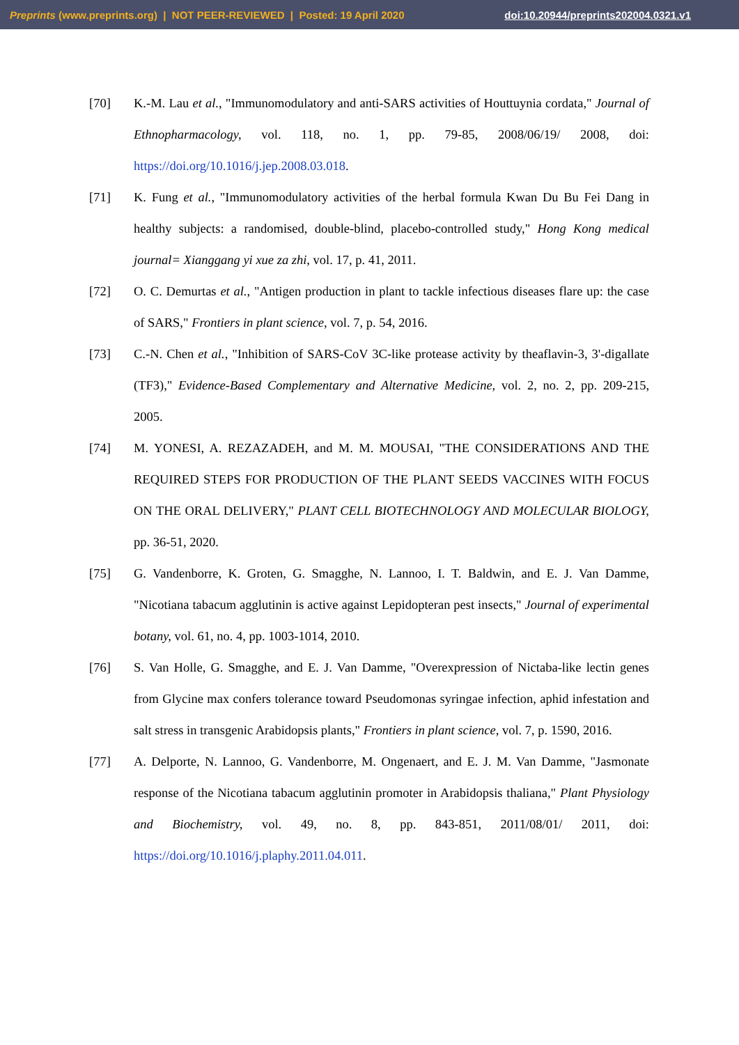Preprints (www.preprints.org) | NOT PEER-REVIEWED | Posted: 19 April 2020 doi:10.20944/preprints202004.0321.v1
[70] K.-M. Lau et al., "Immunomodulatory and anti-SARS activities of Houttuynia cordata," Journal of Ethnopharmacology, vol. 118, no. 1, pp. 79-85, 2008/06/19/ 2008, doi: https://doi.org/10.1016/j.jep.2008.03.018.
[71] K. Fung et al., "Immunomodulatory activities of the herbal formula Kwan Du Bu Fei Dang in healthy subjects: a randomised, double-blind, placebo-controlled study," Hong Kong medical journal= Xianggang yi xue za zhi, vol. 17, p. 41, 2011.
[72] O. C. Demurtas et al., "Antigen production in plant to tackle infectious diseases flare up: the case of SARS," Frontiers in plant science, vol. 7, p. 54, 2016.
[73] C.-N. Chen et al., "Inhibition of SARS-CoV 3C-like protease activity by theaflavin-3, 3'-digallate (TF3)," Evidence-Based Complementary and Alternative Medicine, vol. 2, no. 2, pp. 209-215, 2005.
[74] M. YONESI, A. REZAZADEH, and M. M. MOUSAI, "THE CONSIDERATIONS AND THE REQUIRED STEPS FOR PRODUCTION OF THE PLANT SEEDS VACCINES WITH FOCUS ON THE ORAL DELIVERY," PLANT CELL BIOTECHNOLOGY AND MOLECULAR BIOLOGY, pp. 36-51, 2020.
[75] G. Vandenborre, K. Groten, G. Smagghe, N. Lannoo, I. T. Baldwin, and E. J. Van Damme, "Nicotiana tabacum agglutinin is active against Lepidopteran pest insects," Journal of experimental botany, vol. 61, no. 4, pp. 1003-1014, 2010.
[76] S. Van Holle, G. Smagghe, and E. J. Van Damme, "Overexpression of Nictaba-like lectin genes from Glycine max confers tolerance toward Pseudomonas syringae infection, aphid infestation and salt stress in transgenic Arabidopsis plants," Frontiers in plant science, vol. 7, p. 1590, 2016.
[77] A. Delporte, N. Lannoo, G. Vandenborre, M. Ongenaert, and E. J. M. Van Damme, "Jasmonate response of the Nicotiana tabacum agglutinin promoter in Arabidopsis thaliana," Plant Physiology and Biochemistry, vol. 49, no. 8, pp. 843-851, 2011/08/01/ 2011, doi: https://doi.org/10.1016/j.plaphy.2011.04.011.